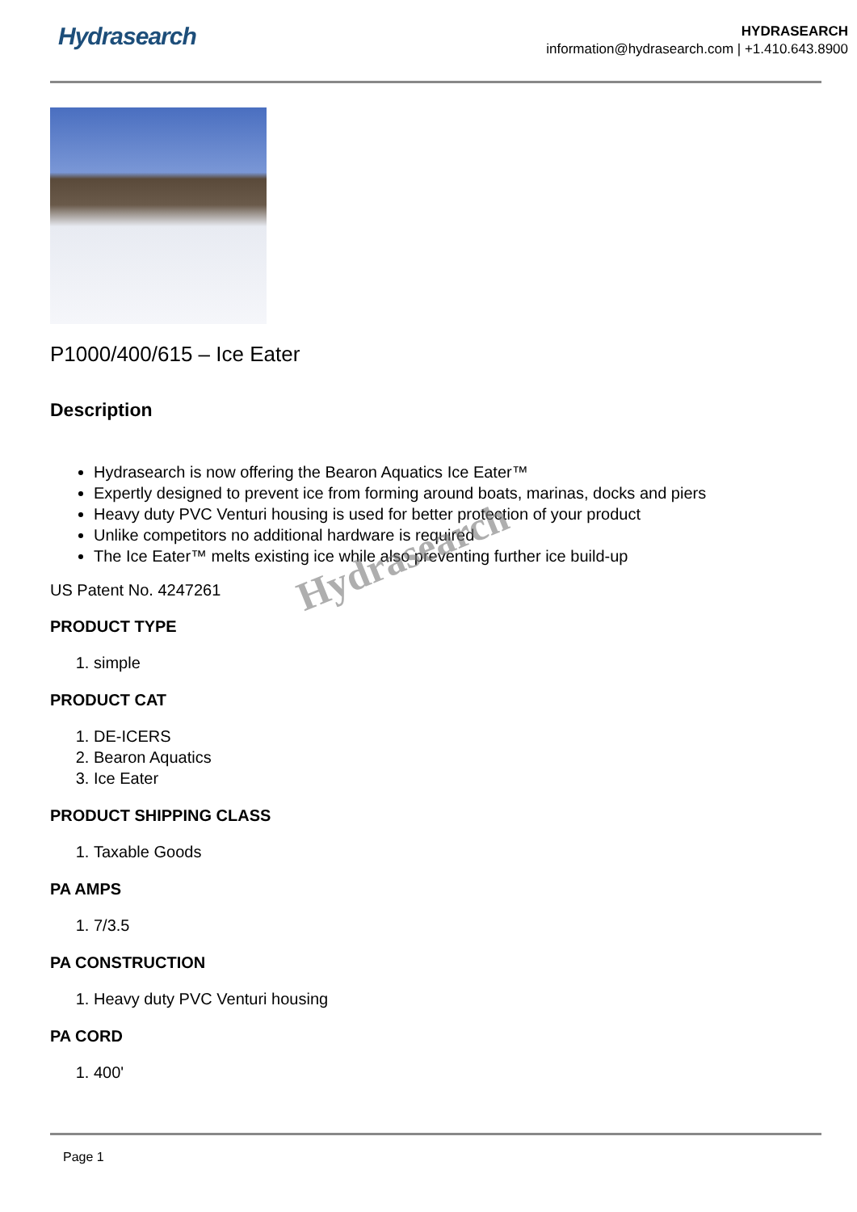Hydrasearch
HYDRASEARCH
information@hydrasearch.com | +1.410.643.8900
P1000/400/615 – Ice Eater
Description
Hydrasearch is now offering the Bearon Aquatics Ice Eater™
Expertly designed to prevent ice from forming around boats, marinas, docks and piers
Heavy duty PVC Venturi housing is used for better protection of your product
Unlike competitors no additional hardware is required
The Ice Eater™ melts existing ice while also preventing further ice build-up
US Patent No. 4247261
PRODUCT TYPE
1. simple
PRODUCT CAT
1. DE-ICERS
2. Bearon Aquatics
3. Ice Eater
PRODUCT SHIPPING CLASS
1. Taxable Goods
PA AMPS
1. 7/3.5
PA CONSTRUCTION
1. Heavy duty PVC Venturi housing
PA CORD
1. 400'
Hydrasearch
Page 1